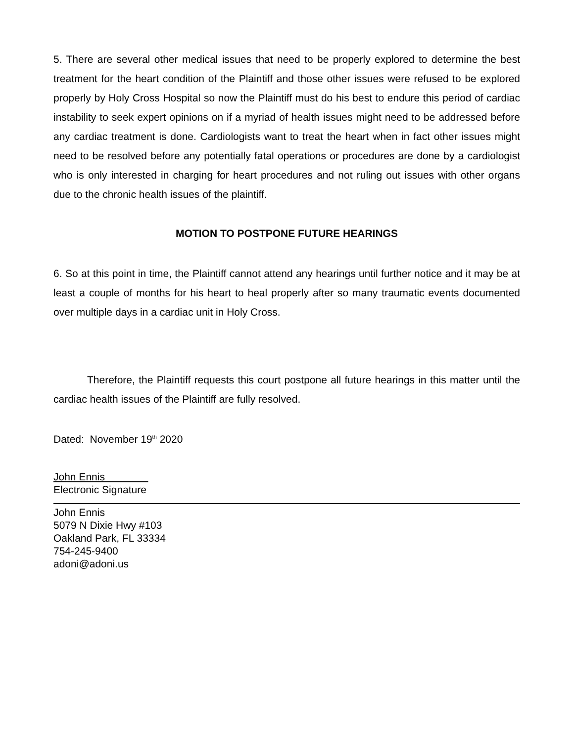5. There are several other medical issues that need to be properly explored to determine the best treatment for the heart condition of the Plaintiff and those other issues were refused to be explored properly by Holy Cross Hospital so now the Plaintiff must do his best to endure this period of cardiac instability to seek expert opinions on if a myriad of health issues might need to be addressed before any cardiac treatment is done. Cardiologists want to treat the heart when in fact other issues might need to be resolved before any potentially fatal operations or procedures are done by a cardiologist who is only interested in charging for heart procedures and not ruling out issues with other organs due to the chronic health issues of the plaintiff.
MOTION TO POSTPONE FUTURE HEARINGS
6. So at this point in time, the Plaintiff cannot attend any hearings until further notice and it may be at least a couple of months for his heart to heal properly after so many traumatic events documented over multiple days in a cardiac unit in Holy Cross.
Therefore, the Plaintiff requests this court postpone all future hearings in this matter until the cardiac health issues of the Plaintiff are fully resolved.
Dated: November 19<sup>th</sup> 2020
John Ennis
Electronic Signature
John Ennis
5079 N Dixie Hwy #103
Oakland Park, FL 33334
754-245-9400
adoni@adoni.us